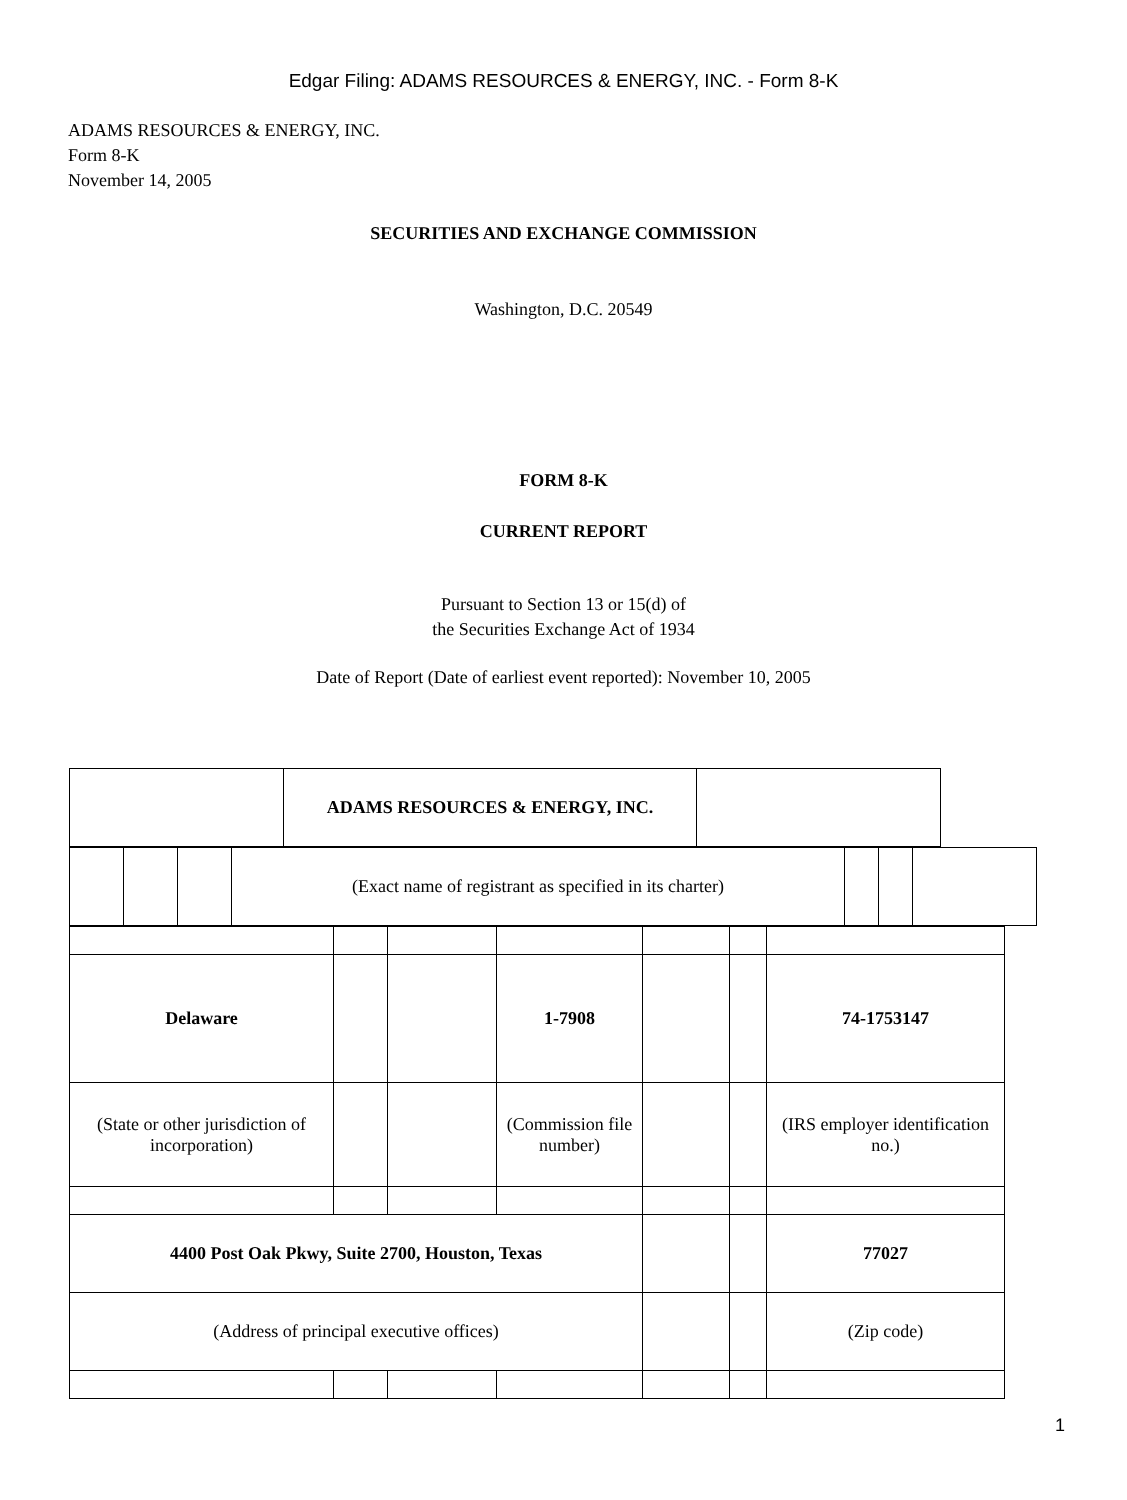Edgar Filing: ADAMS RESOURCES & ENERGY, INC. - Form 8-K
ADAMS RESOURCES & ENERGY, INC.
Form 8-K
November 14, 2005
SECURITIES AND EXCHANGE COMMISSION
Washington, D.C. 20549
FORM 8-K
CURRENT REPORT
Pursuant to Section 13 or 15(d) of
the Securities Exchange Act of 1934
Date of Report (Date of earliest event reported): November 10, 2005
| | ADAMS RESOURCES & ENERGY, INC. | |
| | | | (Exact name of registrant as specified in its charter) | | | |
| Delaware | | | 1-7908 | | | 74-1753147 |
| (State or other jurisdiction of incorporation) | | | (Commission file number) | | | (IRS employer identification no.) |
| 4400 Post Oak Pkwy, Suite 2700, Houston, Texas | | | | | | 77027 |
| (Address of principal executive offices) | | | | | | (Zip code) |
1